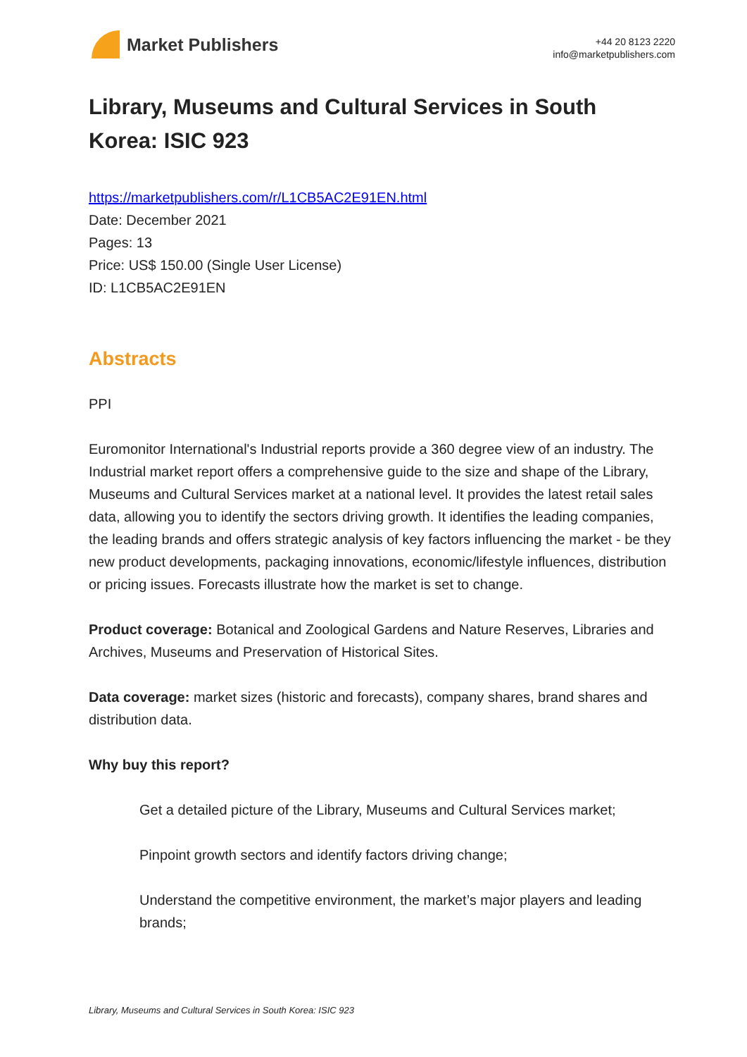Market Publishers
+44 20 8123 2220
info@marketpublishers.com
Library, Museums and Cultural Services in South Korea: ISIC 923
https://marketpublishers.com/r/L1CB5AC2E91EN.html
Date: December 2021
Pages: 13
Price: US$ 150.00 (Single User License)
ID: L1CB5AC2E91EN
Abstracts
PPI
Euromonitor International's Industrial reports provide a 360 degree view of an industry. The Industrial market report offers a comprehensive guide to the size and shape of the Library, Museums and Cultural Services market at a national level. It provides the latest retail sales data, allowing you to identify the sectors driving growth. It identifies the leading companies, the leading brands and offers strategic analysis of key factors influencing the market - be they new product developments, packaging innovations, economic/lifestyle influences, distribution or pricing issues. Forecasts illustrate how the market is set to change.
Product coverage: Botanical and Zoological Gardens and Nature Reserves, Libraries and Archives, Museums and Preservation of Historical Sites.
Data coverage: market sizes (historic and forecasts), company shares, brand shares and distribution data.
Why buy this report?
Get a detailed picture of the Library, Museums and Cultural Services market;
Pinpoint growth sectors and identify factors driving change;
Understand the competitive environment, the market’s major players and leading brands;
Library, Museums and Cultural Services in South Korea: ISIC 923